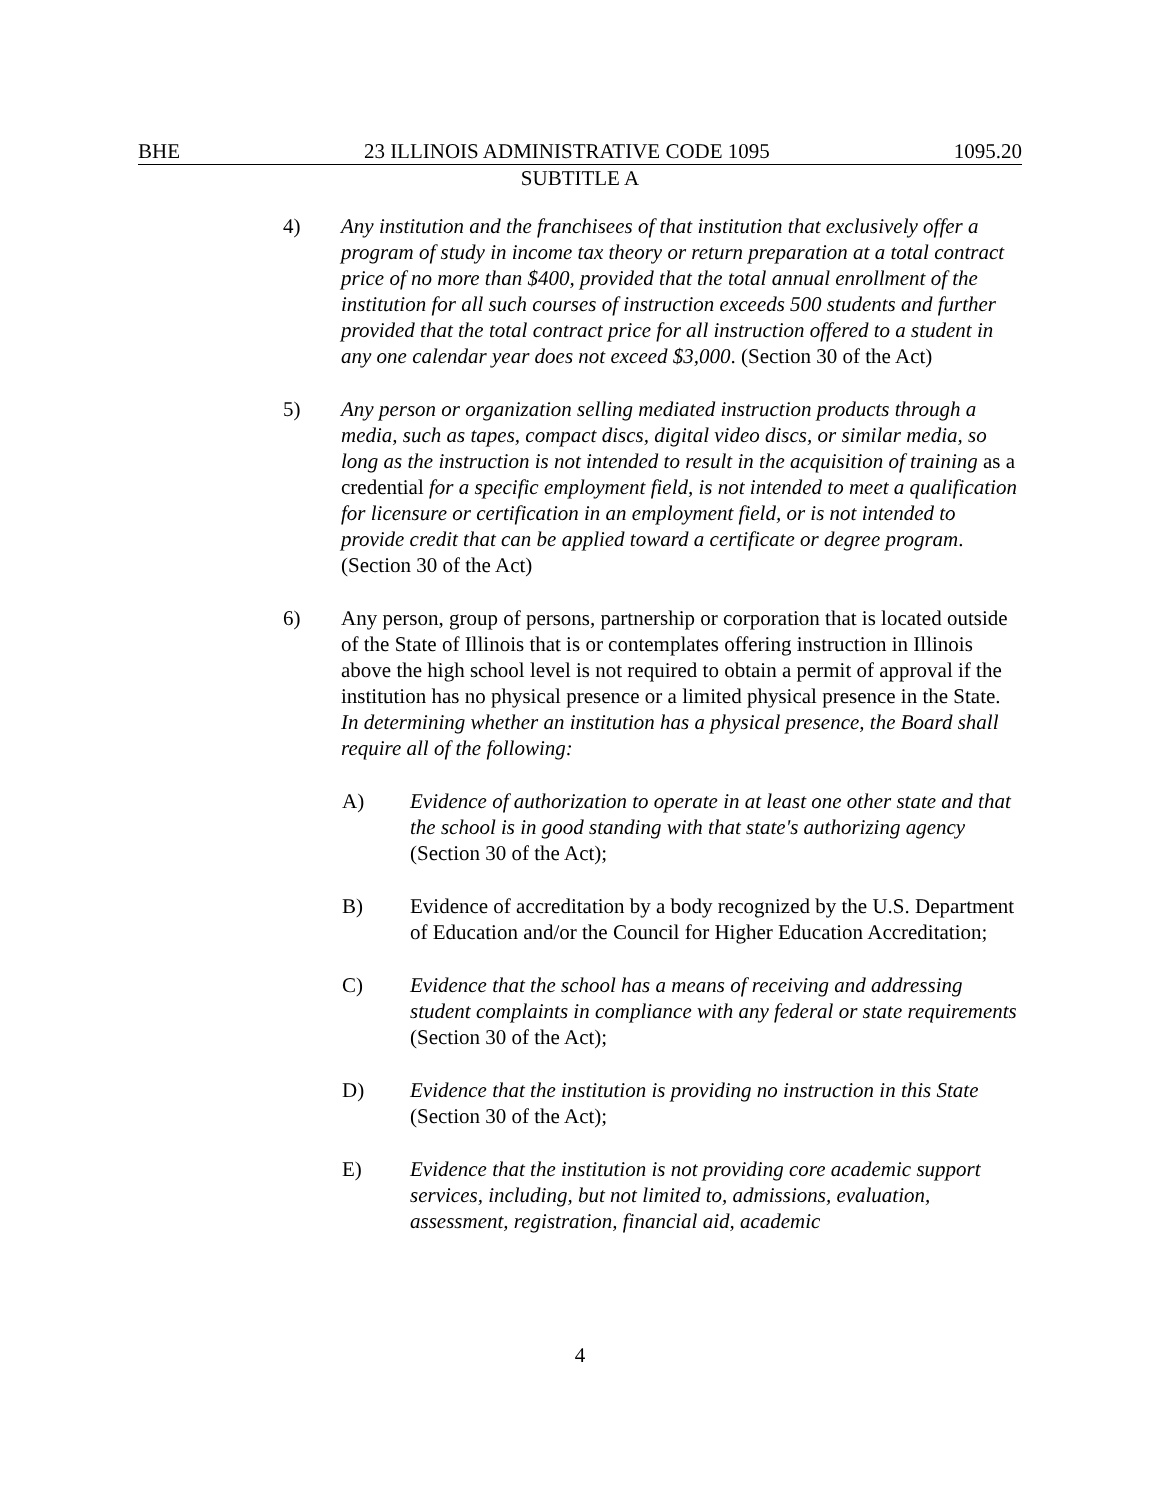BHE 23 ILLINOIS ADMINISTRATIVE CODE 1095 1095.20
SUBTITLE A
4) Any institution and the franchisees of that institution that exclusively offer a program of study in income tax theory or return preparation at a total contract price of no more than $400, provided that the total annual enrollment of the institution for all such courses of instruction exceeds 500 students and further provided that the total contract price for all instruction offered to a student in any one calendar year does not exceed $3,000. (Section 30 of the Act)
5) Any person or organization selling mediated instruction products through a media, such as tapes, compact discs, digital video discs, or similar media, so long as the instruction is not intended to result in the acquisition of training as a credential for a specific employment field, is not intended to meet a qualification for licensure or certification in an employment field, or is not intended to provide credit that can be applied toward a certificate or degree program. (Section 30 of the Act)
6) Any person, group of persons, partnership or corporation that is located outside of the State of Illinois that is or contemplates offering instruction in Illinois above the high school level is not required to obtain a permit of approval if the institution has no physical presence or a limited physical presence in the State. In determining whether an institution has a physical presence, the Board shall require all of the following:
A) Evidence of authorization to operate in at least one other state and that the school is in good standing with that state's authorizing agency (Section 30 of the Act);
B) Evidence of accreditation by a body recognized by the U.S. Department of Education and/or the Council for Higher Education Accreditation;
C) Evidence that the school has a means of receiving and addressing student complaints in compliance with any federal or state requirements (Section 30 of the Act);
D) Evidence that the institution is providing no instruction in this State (Section 30 of the Act);
E) Evidence that the institution is not providing core academic support services, including, but not limited to, admissions, evaluation, assessment, registration, financial aid, academic
4